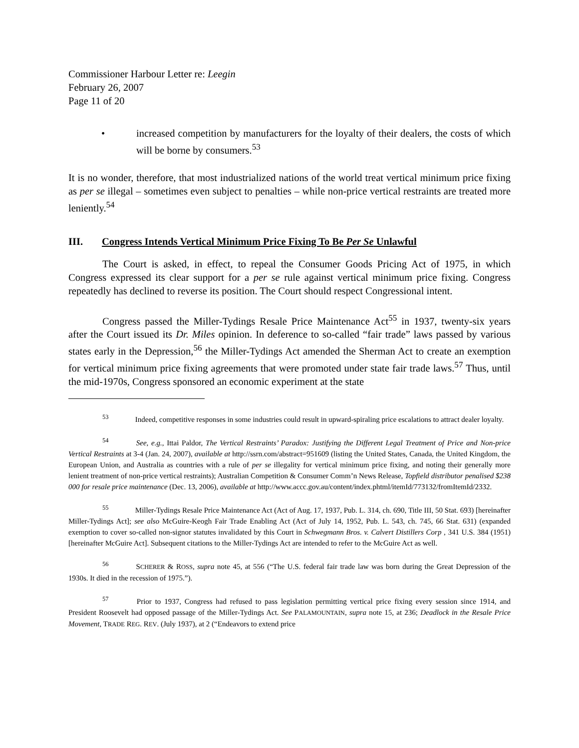Commissioner Harbour Letter re: Leegin
February 26, 2007
Page 11 of 20
• increased competition by manufacturers for the loyalty of their dealers, the costs of which will be borne by consumers.<sup>53</sup>
It is no wonder, therefore, that most industrialized nations of the world treat vertical minimum price fixing as per se illegal – sometimes even subject to penalties – while non-price vertical restraints are treated more leniently.<sup>54</sup>
III. Congress Intends Vertical Minimum Price Fixing To Be Per Se Unlawful
The Court is asked, in effect, to repeal the Consumer Goods Pricing Act of 1975, in which Congress expressed its clear support for a per se rule against vertical minimum price fixing. Congress repeatedly has declined to reverse its position. The Court should respect Congressional intent.
Congress passed the Miller-Tydings Resale Price Maintenance Act<sup>55</sup> in 1937, twenty-six years after the Court issued its Dr. Miles opinion. In deference to so-called “fair trade” laws passed by various states early in the Depression,<sup>56</sup> the Miller-Tydings Act amended the Sherman Act to create an exemption for vertical minimum price fixing agreements that were promoted under state fair trade laws.<sup>57</sup> Thus, until the mid-1970s, Congress sponsored an economic experiment at the state
<sup>53</sup> Indeed, competitive responses in some industries could result in upward-spiraling price escalations to attract dealer loyalty.
<sup>54</sup> See, e.g., Ittai Paldor, The Vertical Restraints’ Paradox: Justifying the Different Legal Treatment of Price and Non-price Vertical Restraints at 3-4 (Jan. 24, 2007), available at http://ssrn.com/abstract=951609 (listing the United States, Canada, the United Kingdom, the European Union, and Australia as countries with a rule of per se illegality for vertical minimum price fixing, and noting their generally more lenient treatment of non-price vertical restraints); Australian Competition & Consumer Comm’n News Release, Topfield distributor penalised $238 000 for resale price maintenance (Dec. 13, 2006), available at http://www.accc.gov.au/content/index.phtml/itemId/773132/fromItemId/2332.
<sup>55</sup> Miller-Tydings Resale Price Maintenance Act (Act of Aug. 17, 1937, Pub. L. 314, ch. 690, Title III, 50 Stat. 693) [hereinafter Miller-Tydings Act]; see also McGuire-Keogh Fair Trade Enabling Act (Act of July 14, 1952, Pub. L. 543, ch. 745, 66 Stat. 631) (expanded exemption to cover so-called non-signor statutes invalidated by this Court in Schwegmann Bros. v. Calvert Distillers Corp , 341 U.S. 384 (1951) [hereinafter McGuire Act]. Subsequent citations to the Miller-Tydings Act are intended to refer to the McGuire Act as well.
<sup>56</sup> SCHERER & ROSS, supra note 45, at 556 (“The U.S. federal fair trade law was born during the Great Depression of the 1930s. It died in the recession of 1975.”).
<sup>57</sup> Prior to 1937, Congress had refused to pass legislation permitting vertical price fixing every session since 1914, and President Roosevelt had opposed passage of the Miller-Tydings Act. See PALAMOUNTAIN, supra note 15, at 236; Deadlock in the Resale Price Movement, TRADE REG. REV. (July 1937), at 2 (“Endeavors to extend price